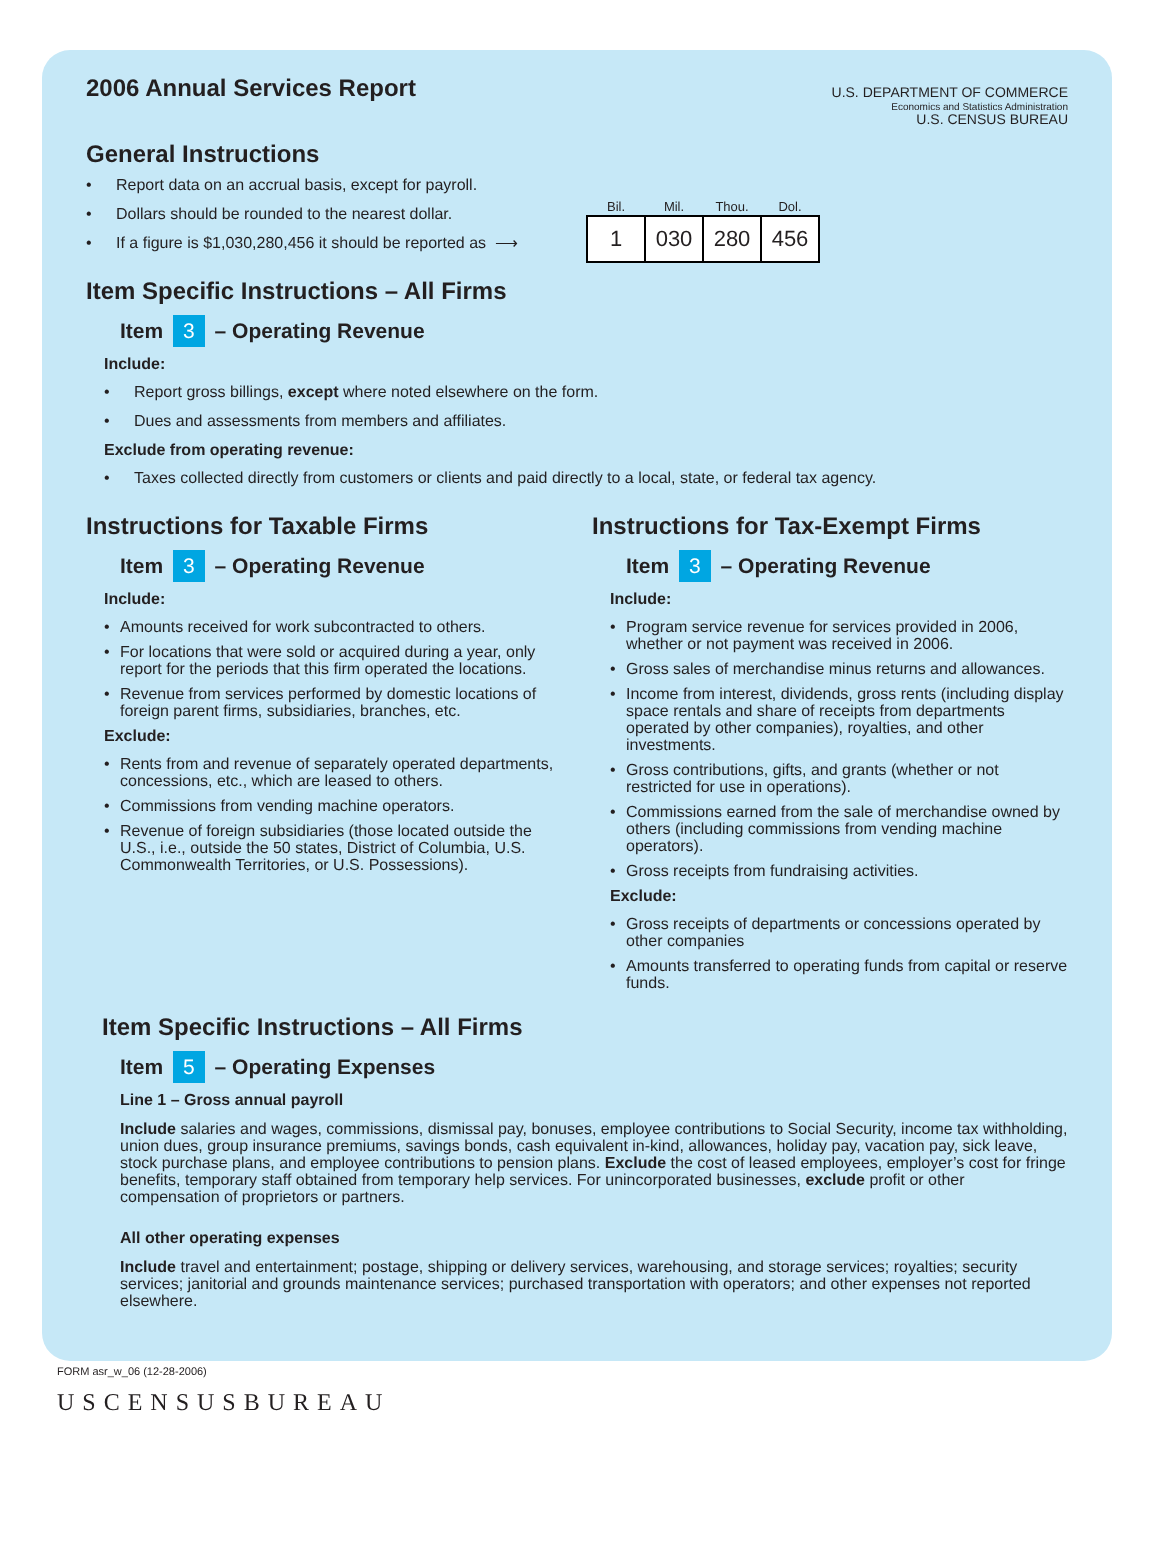2006 Annual Services Report
U.S. DEPARTMENT OF COMMERCE
Economics and Statistics Administration
U.S. CENSUS BUREAU
General Instructions
Report data on an accrual basis, except for payroll.
Dollars should be rounded to the nearest dollar.
If a figure is $1,030,280,456 it should be reported as ⟶
| Bil. | Mil. | Thou. | Dol. |
| --- | --- | --- | --- |
| 1 | 030 | 280 | 456 |
Item Specific Instructions – All Firms
Item 3 – Operating Revenue
Include:
Report gross billings, except where noted elsewhere on the form.
Dues and assessments from members and affiliates.
Exclude from operating revenue:
Taxes collected directly from customers or clients and paid directly to a local, state, or federal tax agency.
Instructions for Taxable Firms
Item 3 – Operating Revenue
Include:
Amounts received for work subcontracted to others.
For locations that were sold or acquired during a year, only report for the periods that this firm operated the locations.
Revenue from services performed by domestic locations of foreign parent firms, subsidiaries, branches, etc.
Exclude:
Rents from and revenue of separately operated departments, concessions, etc., which are leased to others.
Commissions from vending machine operators.
Revenue of foreign subsidiaries (those located outside the U.S., i.e., outside the 50 states, District of Columbia, U.S. Commonwealth Territories, or U.S. Possessions).
Instructions for Tax-Exempt Firms
Item 3 – Operating Revenue
Include:
Program service revenue for services provided in 2006, whether or not payment was received in 2006.
Gross sales of merchandise minus returns and allowances.
Income from interest, dividends, gross rents (including display space rentals and share of receipts from departments operated by other companies), royalties, and other investments.
Gross contributions, gifts, and grants (whether or not restricted for use in operations).
Commissions earned from the sale of merchandise owned by others (including commissions from vending machine operators).
Gross receipts from fundraising activities.
Exclude:
Gross receipts of departments or concessions operated by other companies
Amounts transferred to operating funds from capital or reserve funds.
Item Specific Instructions – All Firms
Item 5 – Operating Expenses
Line 1 – Gross annual payroll
Include salaries and wages, commissions, dismissal pay, bonuses, employee contributions to Social Security, income tax withholding, union dues, group insurance premiums, savings bonds, cash equivalent in-kind, allowances, holiday pay, vacation pay, sick leave, stock purchase plans, and employee contributions to pension plans. Exclude the cost of leased employees, employer’s cost for fringe benefits, temporary staff obtained from temporary help services. For unincorporated businesses, exclude profit or other compensation of proprietors or partners.
All other operating expenses
Include travel and entertainment; postage, shipping or delivery services, warehousing, and storage services; royalties; security services; janitorial and grounds maintenance services; purchased transportation with operators; and other expenses not reported elsewhere.
FORM asr_w_06 (12-28-2006)
USCENSUSBUREAU